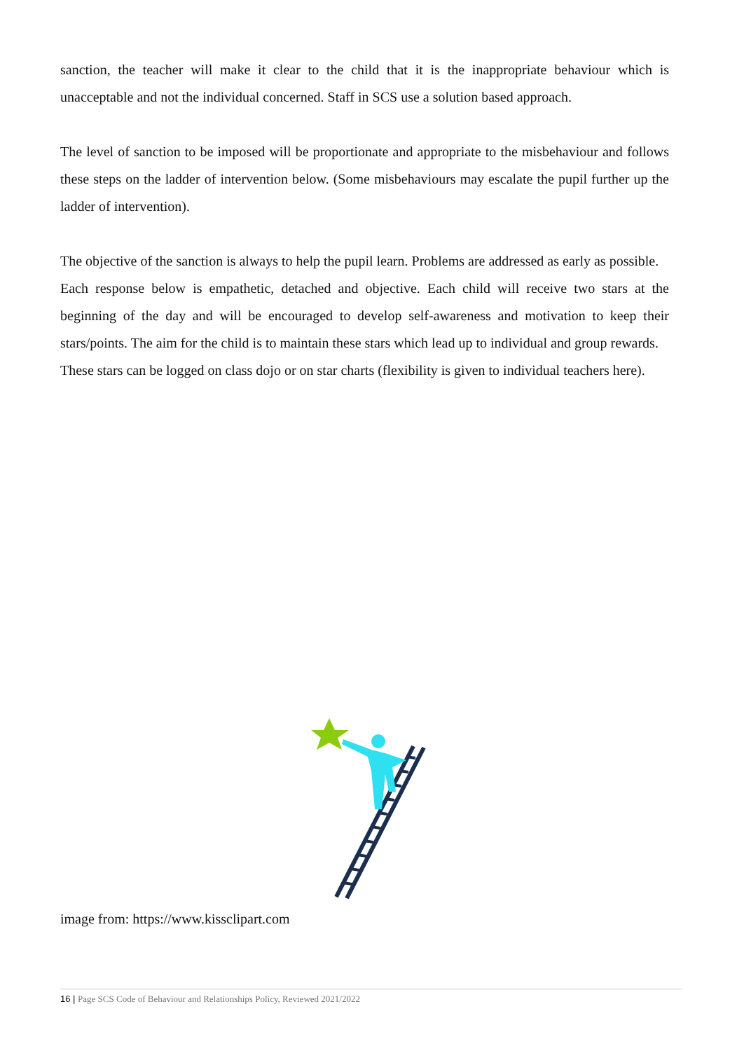sanction, the teacher will make it clear to the child that it is the inappropriate behaviour which is unacceptable and not the individual concerned. Staff in SCS use a solution based approach.
The level of sanction to be imposed will be proportionate and appropriate to the misbehaviour and follows these steps on the ladder of intervention below. (Some misbehaviours may escalate the pupil further up the ladder of intervention).
The objective of the sanction is always to help the pupil learn. Problems are addressed as early as possible.
Each response below is empathetic, detached and objective. Each child will receive two stars at the beginning of the day and will be encouraged to develop self-awareness and motivation to keep their stars/points. The aim for the child is to maintain these stars which lead up to individual and group rewards.
These stars can be logged on class dojo or on star charts (flexibility is given to individual teachers here).
image from: https://www.kissclipart.com
16 | Page SCS Code of Behaviour and Relationships Policy, Reviewed 2021/2022